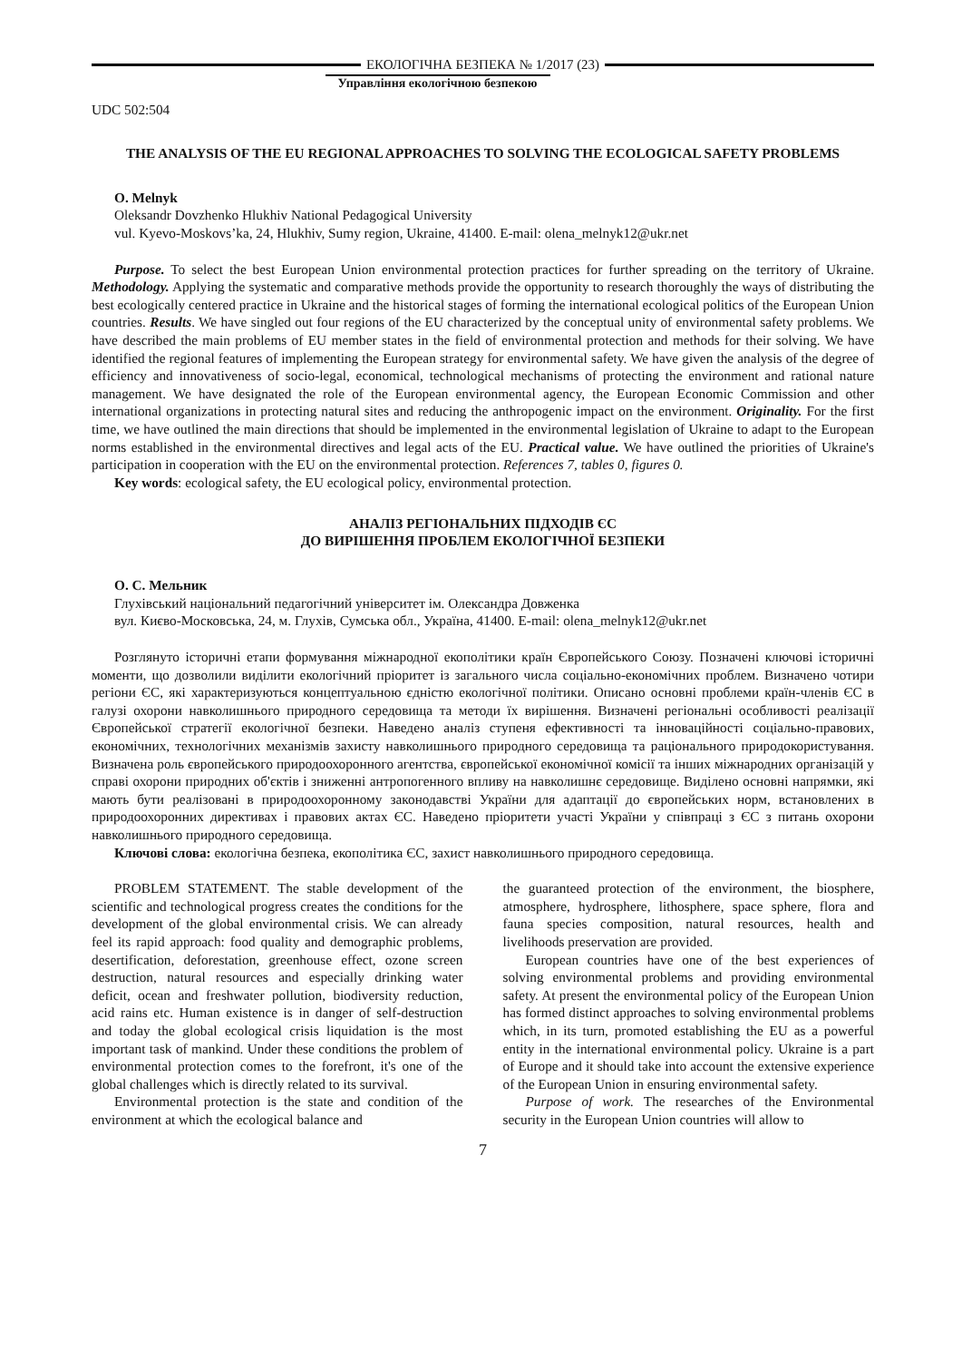ЕКОЛОГІЧНА БЕЗПЕКА № 1/2017 (23)
Управління екологічною безпекою
UDC 502:504
THE ANALYSIS OF THE EU REGIONAL APPROACHES TO SOLVING THE ECOLOGICAL SAFETY PROBLEMS
O. Melnyk
Oleksandr Dovzhenko Hlukhiv National Pedagogical University
vul. Kyevo-Moskovs’ka, 24, Hlukhiv, Sumy region, Ukraine, 41400. E-mail: olena_melnyk12@ukr.net
Purpose. To select the best European Union environmental protection practices for further spreading on the territory of Ukraine. Methodology. Applying the systematic and comparative methods provide the opportunity to research thoroughly the ways of distributing the best ecologically centered practice in Ukraine and the historical stages of forming the international ecological politics of the European Union countries. Results. We have singled out four regions of the EU characterized by the conceptual unity of environmental safety problems. We have described the main problems of EU member states in the field of environmental protection and methods for their solving. We have identified the regional features of implementing the European strategy for environmental safety. We have given the analysis of the degree of efficiency and innovativeness of socio-legal, economical, technological mechanisms of protecting the environment and rational nature management. We have designated the role of the European environmental agency, the European Economic Commission and other international organizations in protecting natural sites and reducing the anthropogenic impact on the environment. Originality. For the first time, we have outlined the main directions that should be implemented in the environmental legislation of Ukraine to adapt to the European norms established in the environmental directives and legal acts of the EU. Practical value. We have outlined the priorities of Ukraine's participation in cooperation with the EU on the environmental protection. References 7, tables 0, figures 0.
Key words: ecological safety, the EU ecological policy, environmental protection.
АНАЛІЗ РЕГІОНАЛЬНИХ ПІДХОДІВ ЄС
ДО ВИРІШЕННЯ ПРОБЛЕМ ЕКОЛОГІЧНОЇ БЕЗПЕКИ
О. С. Мельник
Глухівський національний педагогічний університет ім. Олександра Довженка
вул. Києво-Московська, 24, м. Глухів, Сумська обл., Україна, 41400. E-mail: olena_melnyk12@ukr.net
Розглянуто історичні етапи формування міжнародної екополітики країн Європейського Союзу. Позначені ключові історичні моменти, що дозволили виділити екологічний пріоритет із загального числа соціально-економічних проблем. Визначено чотири регіони ЄС, які характеризуються концептуальною єдністю екологічної політики. Описано основні проблеми країн-членів ЄС в галузі охорони навколишнього природного середовища та методи їх вирішення. Визначені регіональні особливості реалізації Європейської стратегії екологічної безпеки. Наведено аналіз ступеня ефективності та інноваційності соціально-правових, економічних, технологічних механізмів захисту навколишнього природного середовища та раціонального природокористування. Визначена роль європейського природоохоронного агентства, європейської економічної комісії та інших міжнародних організацій у справі охорони природних об'єктів і зниженні антропогенного впливу на навколишнє середовище. Виділено основні напрямки, які мають бути реалізовані в природоохоронному законодавстві України для адаптації до європейських норм, встановлених в природоохоронних директивах і правових актах ЄС. Наведено пріоритети участі України у співпраці з ЄС з питань охорони навколишнього природного середовища.
Ключові слова: екологічна безпека, екополітика ЄС, захист навколишнього природного середовища.
PROBLEM STATEMENT. The stable development of the scientific and technological progress creates the conditions for the development of the global environmental crisis. We can already feel its rapid approach: food quality and demographic problems, desertification, deforestation, greenhouse effect, ozone screen destruction, natural resources and especially drinking water deficit, ocean and freshwater pollution, biodiversity reduction, acid rains etc. Human existence is in danger of self-destruction and today the global ecological crisis liquidation is the most important task of mankind. Under these conditions the problem of environmental protection comes to the forefront, it's one of the global challenges which is directly related to its survival.
Environmental protection is the state and condition of the environment at which the ecological balance and
the guaranteed protection of the environment, the biosphere, atmosphere, hydrosphere, lithosphere, space sphere, flora and fauna species composition, natural resources, health and livelihoods preservation are provided.
European countries have one of the best experiences of solving environmental problems and providing environmental safety. At present the environmental policy of the European Union has formed distinct approaches to solving environmental problems which, in its turn, promoted establishing the EU as a powerful entity in the international environmental policy. Ukraine is a part of Europe and it should take into account the extensive experience of the European Union in ensuring environmental safety.
Purpose of work. The researches of the Environmental security in the European Union countries will allow to
7